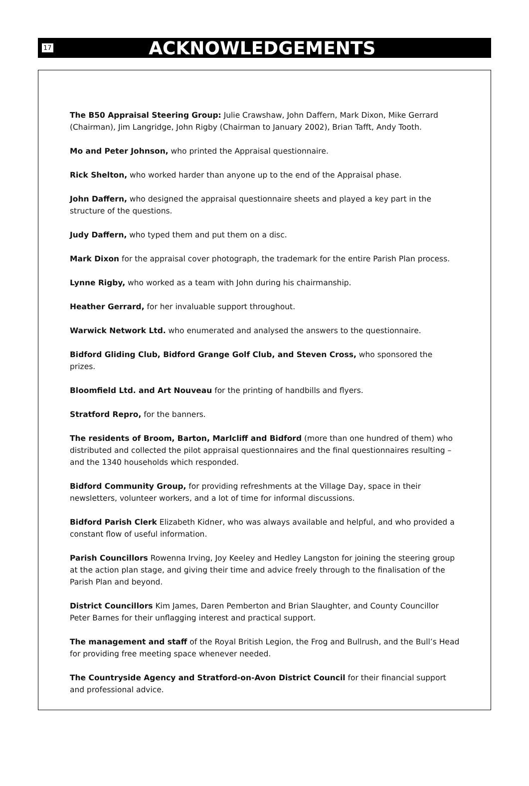17 ACKNOWLEDGEMENTS
The B50 Appraisal Steering Group: Julie Crawshaw, John Daffern, Mark Dixon, Mike Gerrard (Chairman), Jim Langridge, John Rigby (Chairman to January 2002), Brian Tafft, Andy Tooth.
Mo and Peter Johnson, who printed the Appraisal questionnaire.
Rick Shelton, who worked harder than anyone up to the end of the Appraisal phase.
John Daffern, who designed the appraisal questionnaire sheets and played a key part in the structure of the questions.
Judy Daffern, who typed them and put them on a disc.
Mark Dixon for the appraisal cover photograph, the trademark for the entire Parish Plan process.
Lynne Rigby, who worked as a team with John during his chairmanship.
Heather Gerrard, for her invaluable support throughout.
Warwick Network Ltd. who enumerated and analysed the answers to the questionnaire.
Bidford Gliding Club, Bidford Grange Golf Club, and Steven Cross, who sponsored the prizes.
Bloomfield Ltd. and Art Nouveau for the printing of handbills and flyers.
Stratford Repro, for the banners.
The residents of Broom, Barton, Marlcliff and Bidford (more than one hundred of them) who distributed and collected the pilot appraisal questionnaires and the final questionnaires resulting – and the 1340 households which responded.
Bidford Community Group, for providing refreshments at the Village Day, space in their newsletters, volunteer workers, and a lot of time for informal discussions.
Bidford Parish Clerk Elizabeth Kidner, who was always available and helpful, and who provided a constant flow of useful information.
Parish Councillors Rowenna Irving, Joy Keeley and Hedley Langston for joining the steering group at the action plan stage, and giving their time and advice freely through to the finalisation of the Parish Plan and beyond.
District Councillors Kim James, Daren Pemberton and Brian Slaughter, and County Councillor Peter Barnes for their unflagging interest and practical support.
The management and staff of the Royal British Legion, the Frog and Bullrush, and the Bull’s Head for providing free meeting space whenever needed.
The Countryside Agency and Stratford-on-Avon District Council for their financial support and professional advice.